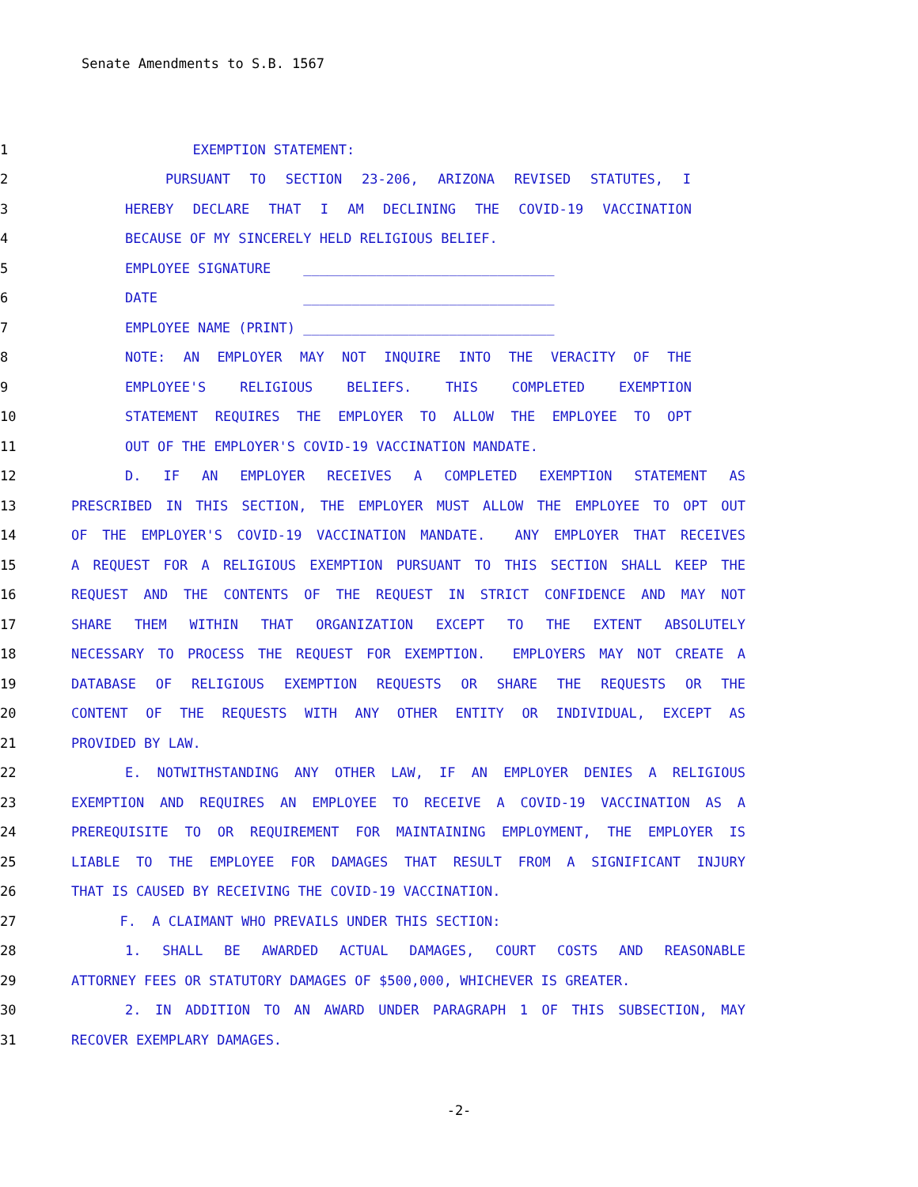Senate Amendments to S.B. 1567
1 EXEMPTION STATEMENT:
2 PURSUANT TO SECTION 23-206, ARIZONA REVISED STATUTES, I
3 HEREBY DECLARE THAT I AM DECLINING THE COVID-19 VACCINATION
4 BECAUSE OF MY SINCERELY HELD RELIGIOUS BELIEF.
5 EMPLOYEE SIGNATURE _______________________________
6 DATE _______________________________
7 EMPLOYEE NAME (PRINT) _______________________________
8 NOTE: AN EMPLOYER MAY NOT INQUIRE INTO THE VERACITY OF THE
9 EMPLOYEE'S RELIGIOUS BELIEFS. THIS COMPLETED EXEMPTION
10 STATEMENT REQUIRES THE EMPLOYER TO ALLOW THE EMPLOYEE TO OPT
11 OUT OF THE EMPLOYER'S COVID-19 VACCINATION MANDATE.
12 D. IF AN EMPLOYER RECEIVES A COMPLETED EXEMPTION STATEMENT AS
13 PRESCRIBED IN THIS SECTION, THE EMPLOYER MUST ALLOW THE EMPLOYEE TO OPT OUT
14 OF THE EMPLOYER'S COVID-19 VACCINATION MANDATE. ANY EMPLOYER THAT RECEIVES
15 A REQUEST FOR A RELIGIOUS EXEMPTION PURSUANT TO THIS SECTION SHALL KEEP THE
16 REQUEST AND THE CONTENTS OF THE REQUEST IN STRICT CONFIDENCE AND MAY NOT
17 SHARE THEM WITHIN THAT ORGANIZATION EXCEPT TO THE EXTENT ABSOLUTELY
18 NECESSARY TO PROCESS THE REQUEST FOR EXEMPTION. EMPLOYERS MAY NOT CREATE A
19 DATABASE OF RELIGIOUS EXEMPTION REQUESTS OR SHARE THE REQUESTS OR THE
20 CONTENT OF THE REQUESTS WITH ANY OTHER ENTITY OR INDIVIDUAL, EXCEPT AS
21 PROVIDED BY LAW.
22 E. NOTWITHSTANDING ANY OTHER LAW, IF AN EMPLOYER DENIES A RELIGIOUS
23 EXEMPTION AND REQUIRES AN EMPLOYEE TO RECEIVE A COVID-19 VACCINATION AS A
24 PREREQUISITE TO OR REQUIREMENT FOR MAINTAINING EMPLOYMENT, THE EMPLOYER IS
25 LIABLE TO THE EMPLOYEE FOR DAMAGES THAT RESULT FROM A SIGNIFICANT INJURY
26 THAT IS CAUSED BY RECEIVING THE COVID-19 VACCINATION.
27 F. A CLAIMANT WHO PREVAILS UNDER THIS SECTION:
28 1. SHALL BE AWARDED ACTUAL DAMAGES, COURT COSTS AND REASONABLE
29 ATTORNEY FEES OR STATUTORY DAMAGES OF $500,000, WHICHEVER IS GREATER.
30 2. IN ADDITION TO AN AWARD UNDER PARAGRAPH 1 OF THIS SUBSECTION, MAY
31 RECOVER EXEMPLARY DAMAGES.
-2-